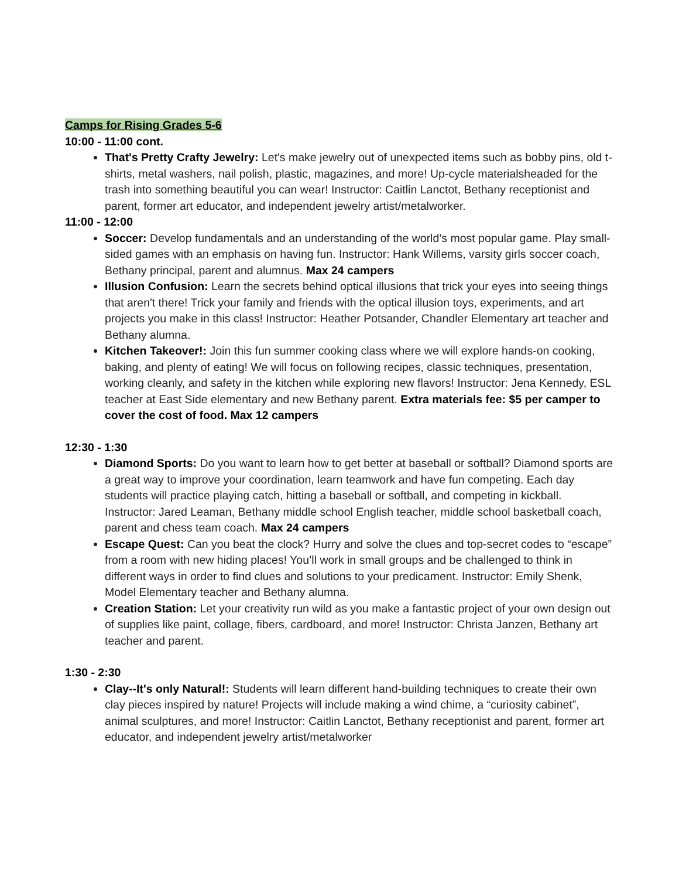Camps for Rising Grades 5-6
10:00 - 11:00 cont.
That's Pretty Crafty Jewelry: Let's make jewelry out of unexpected items such as bobby pins, old t-shirts, metal washers, nail polish, plastic, magazines, and more! Up-cycle materialsheaded for the trash into something beautiful you can wear! Instructor: Caitlin Lanctot, Bethany receptionist and parent, former art educator, and independent jewelry artist/metalworker.
11:00 - 12:00
Soccer: Develop fundamentals and an understanding of the world’s most popular game. Play small-sided games with an emphasis on having fun. Instructor: Hank Willems, varsity girls soccer coach, Bethany principal, parent and alumnus. Max 24 campers
Illusion Confusion: Learn the secrets behind optical illusions that trick your eyes into seeing things that aren't there! Trick your family and friends with the optical illusion toys, experiments, and art projects you make in this class! Instructor: Heather Potsander, Chandler Elementary art teacher and Bethany alumna.
Kitchen Takeover!: Join this fun summer cooking class where we will explore hands-on cooking, baking, and plenty of eating! We will focus on following recipes, classic techniques, presentation, working cleanly, and safety in the kitchen while exploring new flavors! Instructor: Jena Kennedy, ESL teacher at East Side elementary and new Bethany parent. Extra materials fee: $5 per camper to cover the cost of food. Max 12 campers
12:30 - 1:30
Diamond Sports: Do you want to learn how to get better at baseball or softball? Diamond sports are a great way to improve your coordination, learn teamwork and have fun competing. Each day students will practice playing catch, hitting a baseball or softball, and competing in kickball. Instructor: Jared Leaman, Bethany middle school English teacher, middle school basketball coach, parent and chess team coach. Max 24 campers
Escape Quest: Can you beat the clock? Hurry and solve the clues and top-secret codes to “escape” from a room with new hiding places! You’ll work in small groups and be challenged to think in different ways in order to find clues and solutions to your predicament. Instructor: Emily Shenk, Model Elementary teacher and Bethany alumna.
Creation Station: Let your creativity run wild as you make a fantastic project of your own design out of supplies like paint, collage, fibers, cardboard, and more! Instructor: Christa Janzen, Bethany art teacher and parent.
1:30 - 2:30
Clay--It's only Natural!: Students will learn different hand-building techniques to create their own clay pieces inspired by nature! Projects will include making a wind chime, a “curiosity cabinet”, animal sculptures, and more! Instructor: Caitlin Lanctot, Bethany receptionist and parent, former art educator, and independent jewelry artist/metalworker